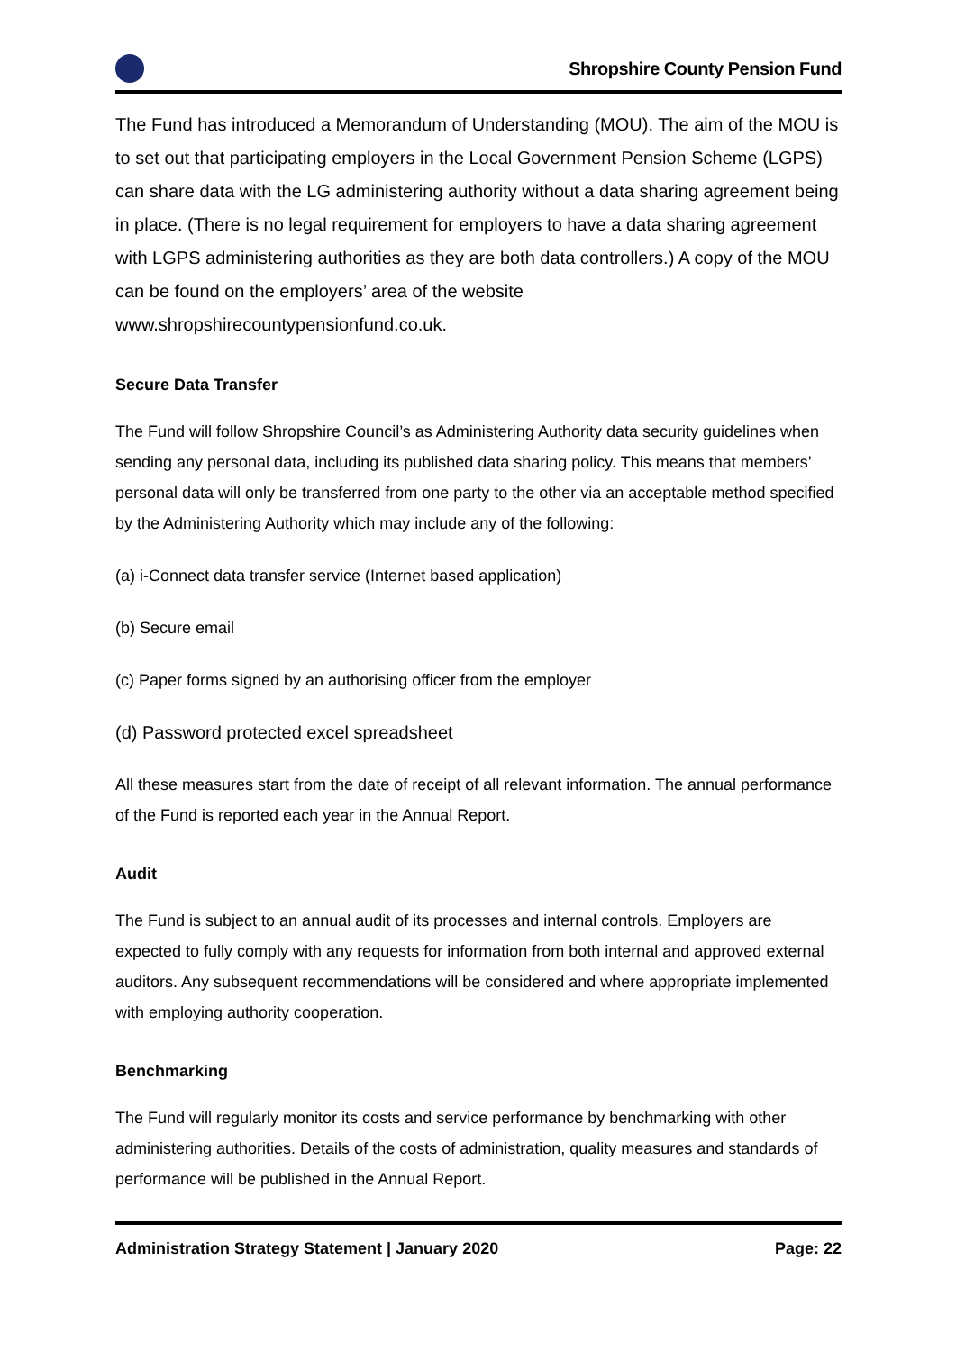Shropshire County Pension Fund
The Fund has introduced a Memorandum of Understanding (MOU). The aim of the MOU is to set out that participating employers in the Local Government Pension Scheme (LGPS) can share data with the LG administering authority without a data sharing agreement being in place. (There is no legal requirement for employers to have a data sharing agreement with LGPS administering authorities as they are both data controllers.) A copy of the MOU can be found on the employers’ area of the website www.shropshirecountypensionfund.co.uk.
Secure Data Transfer
The Fund will follow Shropshire Council’s as Administering Authority data security guidelines when sending any personal data, including its published data sharing policy. This means that members’ personal data will only be transferred from one party to the other via an acceptable method specified by the Administering Authority which may include any of the following:
(a) i-Connect data transfer service (Internet based application)
(b) Secure email
(c) Paper forms signed by an authorising officer from the employer
(d) Password protected excel spreadsheet
All these measures start from the date of receipt of all relevant information. The annual performance of the Fund is reported each year in the Annual Report.
Audit
The Fund is subject to an annual audit of its processes and internal controls. Employers are expected to fully comply with any requests for information from both internal and approved external auditors. Any subsequent recommendations will be considered and where appropriate implemented with employing authority cooperation.
Benchmarking
The Fund will regularly monitor its costs and service performance by benchmarking with other administering authorities. Details of the costs of administration, quality measures and standards of performance will be published in the Annual Report.
Administration Strategy Statement | January 2020 Page: 22